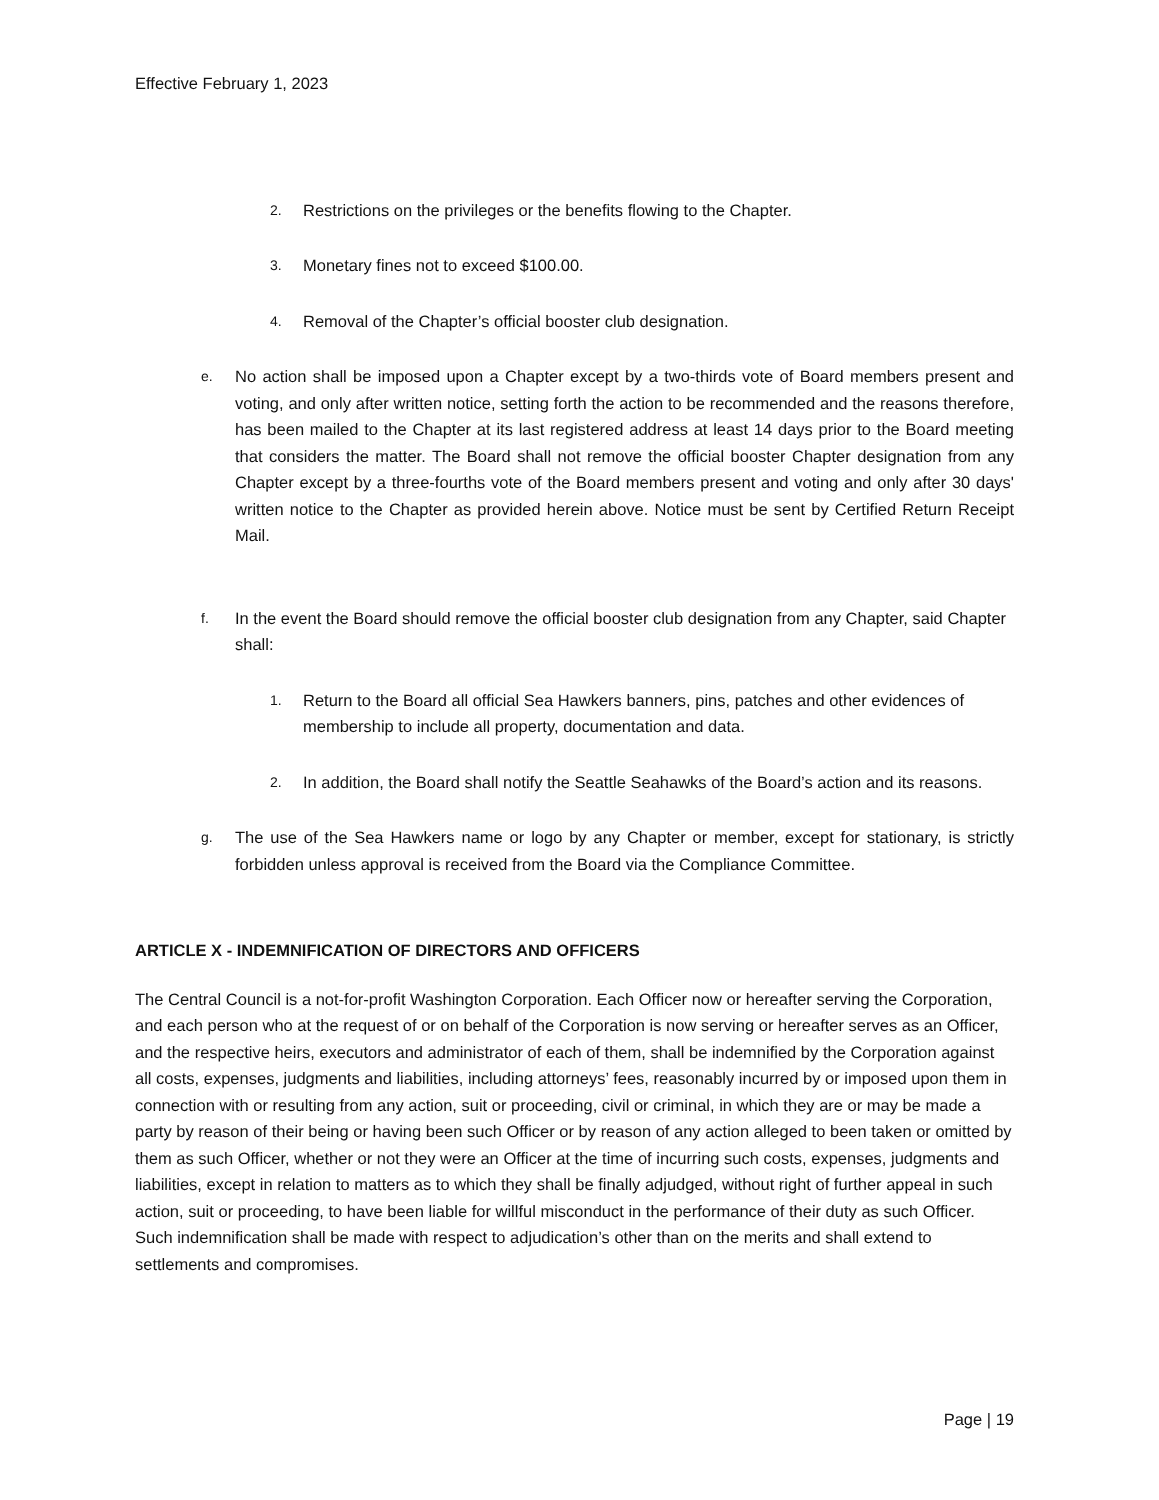Effective February 1, 2023
2. Restrictions on the privileges or the benefits flowing to the Chapter.
3. Monetary fines not to exceed $100.00.
4. Removal of the Chapter’s official booster club designation.
e. No action shall be imposed upon a Chapter except by a two-thirds vote of Board members present and voting, and only after written notice, setting forth the action to be recommended and the reasons therefore, has been mailed to the Chapter at its last registered address at least 14 days prior to the Board meeting that considers the matter. The Board shall not remove the official booster Chapter designation from any Chapter except by a three-fourths vote of the Board members present and voting and only after 30 days' written notice to the Chapter as provided herein above. Notice must be sent by Certified Return Receipt Mail.
f. In the event the Board should remove the official booster club designation from any Chapter, said Chapter shall:
1. Return to the Board all official Sea Hawkers banners, pins, patches and other evidences of membership to include all property, documentation and data.
2. In addition, the Board shall notify the Seattle Seahawks of the Board’s action and its reasons.
g. The use of the Sea Hawkers name or logo by any Chapter or member, except for stationary, is strictly forbidden unless approval is received from the Board via the Compliance Committee.
ARTICLE X - INDEMNIFICATION OF DIRECTORS AND OFFICERS
The Central Council is a not-for-profit Washington Corporation. Each Officer now or hereafter serving the Corporation, and each person who at the request of or on behalf of the Corporation is now serving or hereafter serves as an Officer, and the respective heirs, executors and administrator of each of them, shall be indemnified by the Corporation against all costs, expenses, judgments and liabilities, including attorneys’ fees, reasonably incurred by or imposed upon them in connection with or resulting from any action, suit or proceeding, civil or criminal, in which they are or may be made a party by reason of their being or having been such Officer or by reason of any action alleged to been taken or omitted by them as such Officer, whether or not they were an Officer at the time of incurring such costs, expenses, judgments and liabilities, except in relation to matters as to which they shall be finally adjudged, without right of further appeal in such action, suit or proceeding, to have been liable for willful misconduct in the performance of their duty as such Officer. Such indemnification shall be made with respect to adjudication’s other than on the merits and shall extend to settlements and compromises.
Page | 19